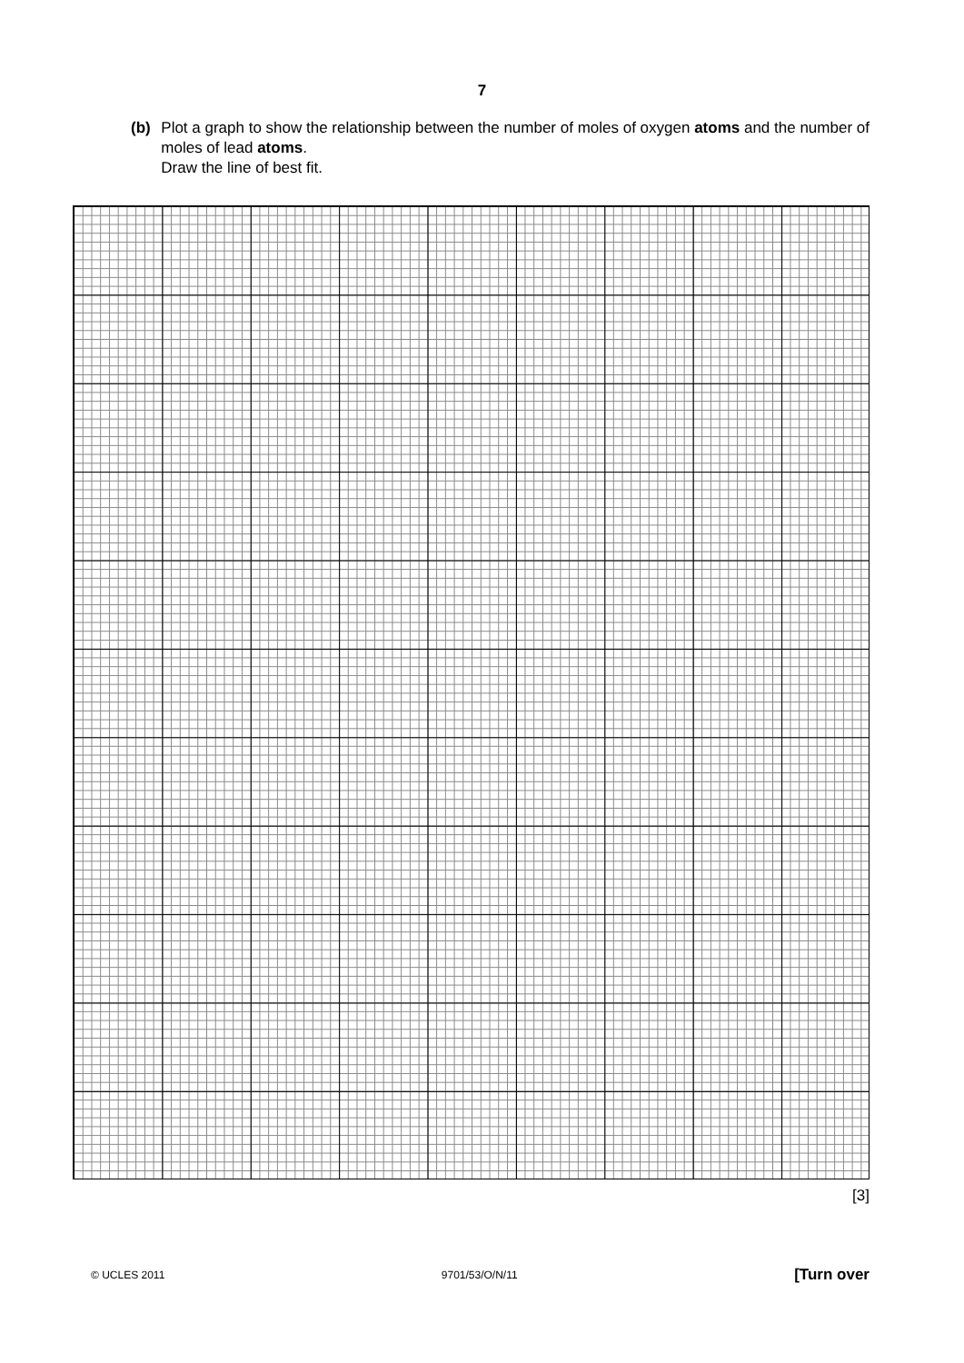7
(b) Plot a graph to show the relationship between the number of moles of oxygen atoms and the number of moles of lead atoms.
Draw the line of best fit.
[3]
© UCLES 2011 9701/53/O/N/11 [Turn over